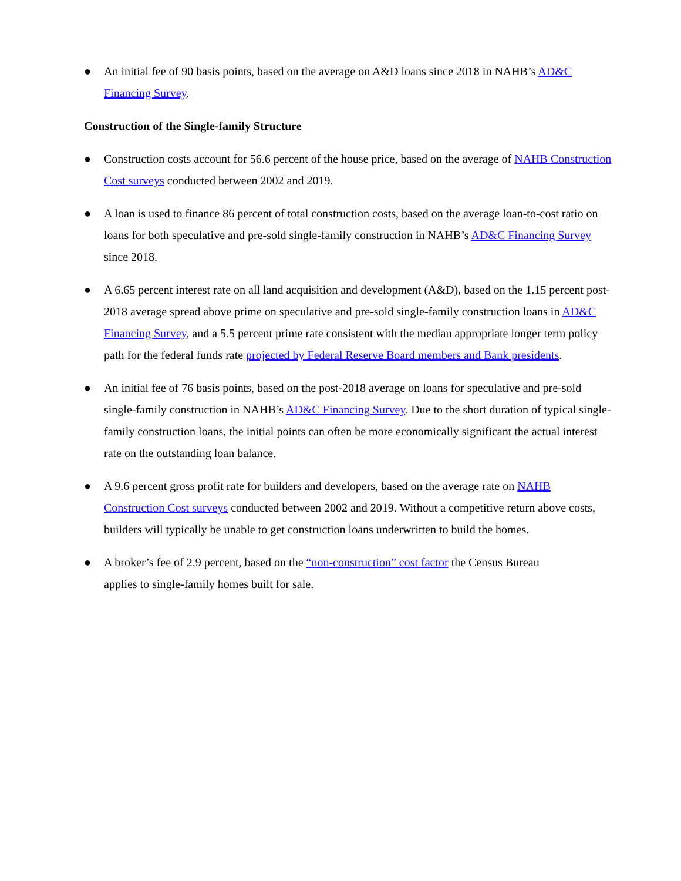● An initial fee of 90 basis points, based on the average on A&D loans since 2018 in NAHB’s AD&C Financing Survey.
Construction of the Single-family Structure
● Construction costs account for 56.6 percent of the house price, based on the average of NAHB Construction Cost surveys conducted between 2002 and 2019.
● A loan is used to finance 86 percent of total construction costs, based on the average loan-to-cost ratio on loans for both speculative and pre-sold single-family construction in NAHB’s AD&C Financing Survey since 2018.
● A 6.65 percent interest rate on all land acquisition and development (A&D), based on the 1.15 percent post-2018 average spread above prime on speculative and pre-sold single-family construction loans in AD&C Financing Survey, and a 5.5 percent prime rate consistent with the median appropriate longer term policy path for the federal funds rate projected by Federal Reserve Board members and Bank presidents.
● An initial fee of 76 basis points, based on the post-2018 average on loans for speculative and pre-sold single-family construction in NAHB’s AD&C Financing Survey. Due to the short duration of typical single-family construction loans, the initial points can often be more economically significant the actual interest rate on the outstanding loan balance.
● A 9.6 percent gross profit rate for builders and developers, based on the average rate on NAHB Construction Cost surveys conducted between 2002 and 2019. Without a competitive return above costs, builders will typically be unable to get construction loans underwritten to build the homes.
● A broker’s fee of 2.9 percent, based on the “non-construction” cost factor the Census Bureau
applies to single-family homes built for sale.